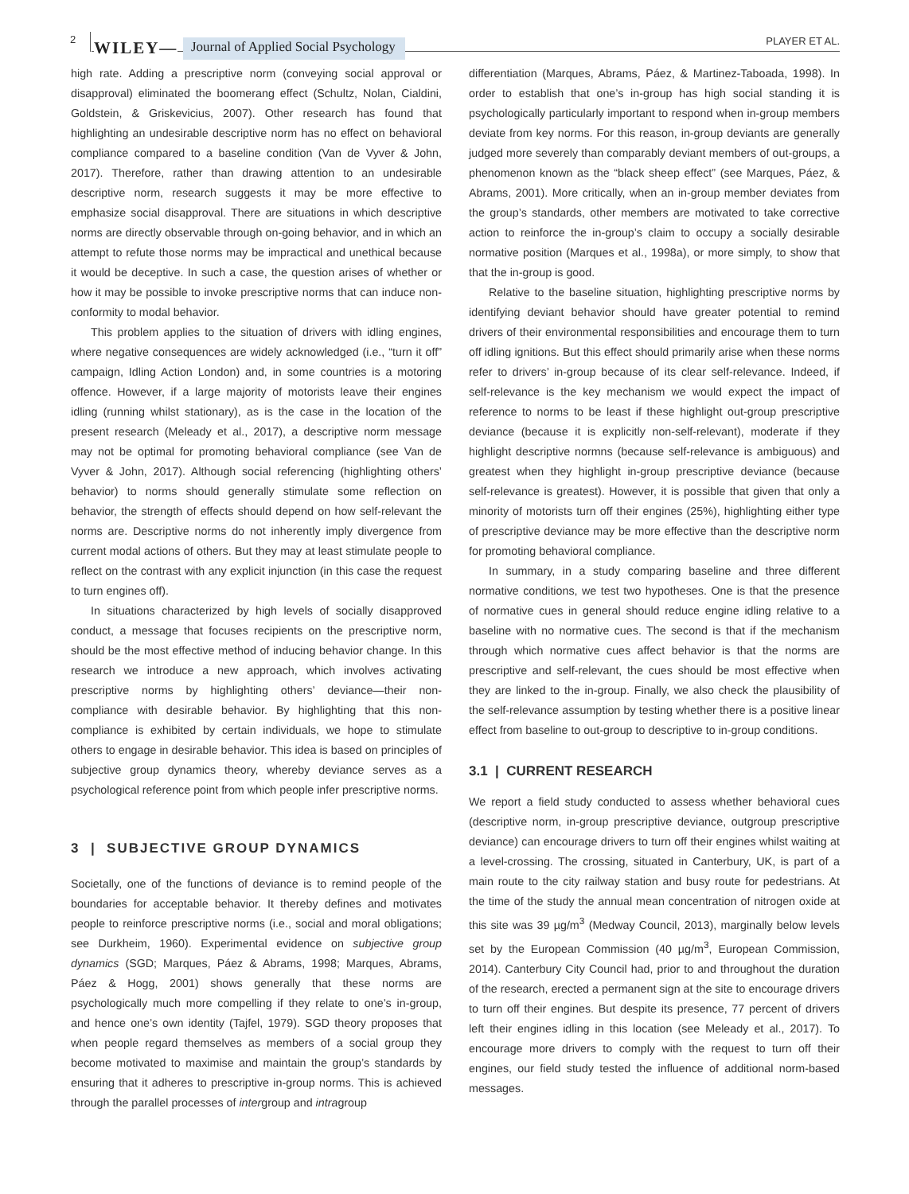2 WILEY— Journal of Applied Social Psychology PLAYER ET AL.
high rate. Adding a prescriptive norm (conveying social approval or disapproval) eliminated the boomerang effect (Schultz, Nolan, Cialdini, Goldstein, & Griskevicius, 2007). Other research has found that highlighting an undesirable descriptive norm has no effect on behavioral compliance compared to a baseline condition (Van de Vyver & John, 2017). Therefore, rather than drawing attention to an undesirable descriptive norm, research suggests it may be more effective to emphasize social disapproval. There are situations in which descriptive norms are directly observable through on-going behavior, and in which an attempt to refute those norms may be impractical and unethical because it would be deceptive. In such a case, the question arises of whether or how it may be possible to invoke prescriptive norms that can induce non-conformity to modal behavior.
This problem applies to the situation of drivers with idling engines, where negative consequences are widely acknowledged (i.e., “turn it off” campaign, Idling Action London) and, in some countries is a motoring offence. However, if a large majority of motorists leave their engines idling (running whilst stationary), as is the case in the location of the present research (Meleady et al., 2017), a descriptive norm message may not be optimal for promoting behavioral compliance (see Van de Vyver & John, 2017). Although social referencing (highlighting others’ behavior) to norms should generally stimulate some reflection on behavior, the strength of effects should depend on how self-relevant the norms are. Descriptive norms do not inherently imply divergence from current modal actions of others. But they may at least stimulate people to reflect on the contrast with any explicit injunction (in this case the request to turn engines off).
In situations characterized by high levels of socially disapproved conduct, a message that focuses recipients on the prescriptive norm, should be the most effective method of inducing behavior change. In this research we introduce a new approach, which involves activating prescriptive norms by highlighting others’ deviance—their non-compliance with desirable behavior. By highlighting that this non-compliance is exhibited by certain individuals, we hope to stimulate others to engage in desirable behavior. This idea is based on principles of subjective group dynamics theory, whereby deviance serves as a psychological reference point from which people infer prescriptive norms.
3 | SUBJECTIVE GROUP DYNAMICS
Societally, one of the functions of deviance is to remind people of the boundaries for acceptable behavior. It thereby defines and motivates people to reinforce prescriptive norms (i.e., social and moral obligations; see Durkheim, 1960). Experimental evidence on subjective group dynamics (SGD; Marques, Páez & Abrams, 1998; Marques, Abrams, Páez & Hogg, 2001) shows generally that these norms are psychologically much more compelling if they relate to one’s in-group, and hence one’s own identity (Tajfel, 1979). SGD theory proposes that when people regard themselves as members of a social group they become motivated to maximise and maintain the group’s standards by ensuring that it adheres to prescriptive in-group norms. This is achieved through the parallel processes of intergroup and intragroup
differentiation (Marques, Abrams, Páez, & Martinez-Taboada, 1998). In order to establish that one’s in-group has high social standing it is psychologically particularly important to respond when in-group members deviate from key norms. For this reason, in-group deviants are generally judged more severely than comparably deviant members of out-groups, a phenomenon known as the “black sheep effect” (see Marques, Páez, & Abrams, 2001). More critically, when an in-group member deviates from the group’s standards, other members are motivated to take corrective action to reinforce the in-group’s claim to occupy a socially desirable normative position (Marques et al., 1998a), or more simply, to show that that the in-group is good.
Relative to the baseline situation, highlighting prescriptive norms by identifying deviant behavior should have greater potential to remind drivers of their environmental responsibilities and encourage them to turn off idling ignitions. But this effect should primarily arise when these norms refer to drivers’ in-group because of its clear self-relevance. Indeed, if self-relevance is the key mechanism we would expect the impact of reference to norms to be least if these highlight out-group prescriptive deviance (because it is explicitly non-self-relevant), moderate if they highlight descriptive normns (because self-relevance is ambiguous) and greatest when they highlight in-group prescriptive deviance (because self-relevance is greatest). However, it is possible that given that only a minority of motorists turn off their engines (25%), highlighting either type of prescriptive deviance may be more effective than the descriptive norm for promoting behavioral compliance.
In summary, in a study comparing baseline and three different normative conditions, we test two hypotheses. One is that the presence of normative cues in general should reduce engine idling relative to a baseline with no normative cues. The second is that if the mechanism through which normative cues affect behavior is that the norms are prescriptive and self-relevant, the cues should be most effective when they are linked to the in-group. Finally, we also check the plausibility of the self-relevance assumption by testing whether there is a positive linear effect from baseline to out-group to descriptive to in-group conditions.
3.1 | CURRENT RESEARCH
We report a field study conducted to assess whether behavioral cues (descriptive norm, in-group prescriptive deviance, outgroup prescriptive deviance) can encourage drivers to turn off their engines whilst waiting at a level-crossing. The crossing, situated in Canterbury, UK, is part of a main route to the city railway station and busy route for pedestrians. At the time of the study the annual mean concentration of nitrogen oxide at this site was 39 µg/m<sup>3</sup> (Medway Council, 2013), marginally below levels set by the European Commission (40 µg/m<sup>3</sup>, European Commission, 2014). Canterbury City Council had, prior to and throughout the duration of the research, erected a permanent sign at the site to encourage drivers to turn off their engines. But despite its presence, 77 percent of drivers left their engines idling in this location (see Meleady et al., 2017). To encourage more drivers to comply with the request to turn off their engines, our field study tested the influence of additional norm-based messages.